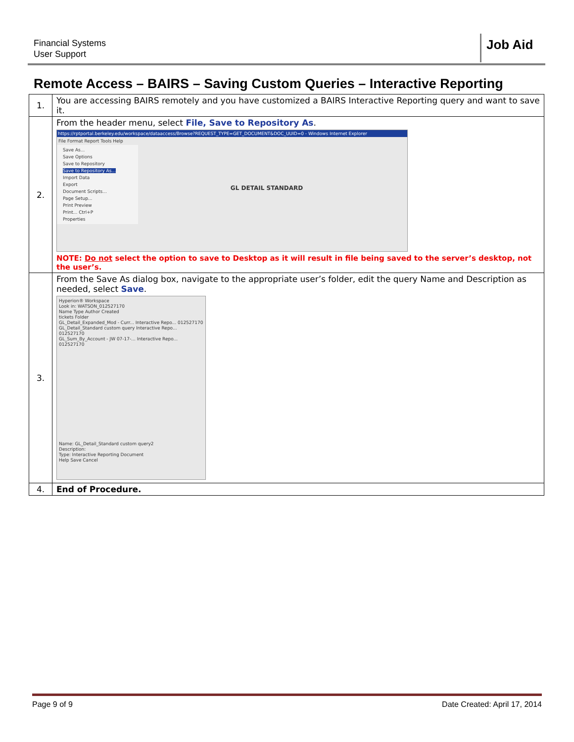Financial Systems
User Support
Job Aid
Remote Access – BAIRS – Saving Custom Queries – Interactive Reporting
| 1. | You are accessing BAIRS remotely and you have customized a BAIRS Interactive Reporting query and want to save it. |
| 2. | From the header menu, select File, Save to Repository As . https://rptportal.berkeley.edu/workspace/dataaccess/Browse?REQUEST_TYPE=GET_DOCUMENT&DOC_UUID=0 - Windows Internet Explorer File Format Report Tools Help Save As... Save Options Save to Repository Save to Repository As... Import Data Export Document Scripts... Page Setup... Print Preview Print... Ctrl+P Properties GL DETAIL STANDARD NOTE: Do not select the option to save to Desktop as it will result in file being saved to the server’s desktop, not the user’s. |
| 3. | From the Save As dialog box, navigate to the appropriate user’s folder, edit the query Name and Description as needed, select Save . Hyperion® Workspace Look in: WATSON_012527170 Name Type Author Created tickets Folder GL_Detail_Expanded_Mod - Curr... Interactive Repo... 012527170 GL_Detail_Standard custom query Interactive Repo... 012527170 GL_Sum_By_Account - JW 07-17-... Interactive Repo... 012527170 Name: GL_Detail_Standard custom query2 Description: Type: Interactive Reporting Document Help Save Cancel |
| 4. | End of Procedure. |
Page 9 of 9 Date Created: April 17, 2014